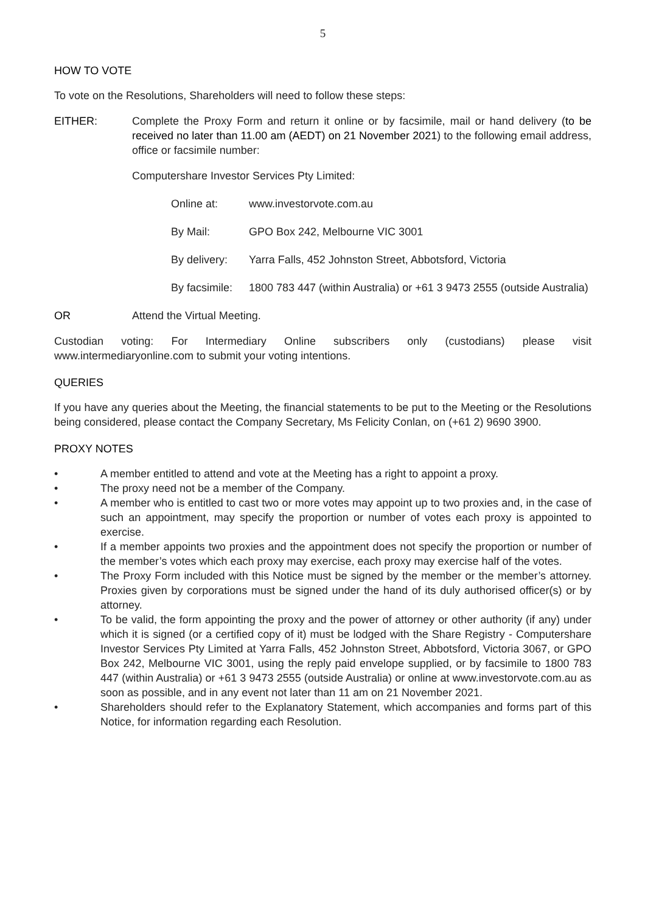5
HOW TO VOTE
To vote on the Resolutions, Shareholders will need to follow these steps:
EITHER: Complete the Proxy Form and return it online or by facsimile, mail or hand delivery (to be received no later than 11.00 am (AEDT) on 21 November 2021) to the following email address, office or facsimile number:
Computershare Investor Services Pty Limited:
Online at: www.investorvote.com.au
By Mail: GPO Box 242, Melbourne VIC 3001
By delivery:
Yarra Falls, 452 Johnston Street, Abbotsford, Victoria
By facsimile:
1800 783 447 (within Australia) or +61 3 9473 2555 (outside Australia)
OR Attend the Virtual Meeting.
Custodian voting: For Intermediary Online subscribers only (custodians) please visit www.intermediaryonline.com to submit your voting intentions.
QUERIES
If you have any queries about the Meeting, the financial statements to be put to the Meeting or the Resolutions being considered, please contact the Company Secretary, Ms Felicity Conlan, on (+61 2) 9690 3900.
PROXY NOTES
• A member entitled to attend and vote at the Meeting has a right to appoint a proxy.
• The proxy need not be a member of the Company.
• A member who is entitled to cast two or more votes may appoint up to two proxies and, in the case of such an appointment, may specify the proportion or number of votes each proxy is appointed to exercise.
• If a member appoints two proxies and the appointment does not specify the proportion or number of the member’s votes which each proxy may exercise, each proxy may exercise half of the votes.
• The Proxy Form included with this Notice must be signed by the member or the member’s attorney. Proxies given by corporations must be signed under the hand of its duly authorised officer(s) or by attorney.
• To be valid, the form appointing the proxy and the power of attorney or other authority (if any) under which it is signed (or a certified copy of it) must be lodged with the Share Registry - Computershare Investor Services Pty Limited at Yarra Falls, 452 Johnston Street, Abbotsford, Victoria 3067, or GPO Box 242, Melbourne VIC 3001, using the reply paid envelope supplied, or by facsimile to 1800 783 447 (within Australia) or +61 3 9473 2555 (outside Australia) or online at www.investorvote.com.au as soon as possible, and in any event not later than 11 am on 21 November 2021.
• Shareholders should refer to the Explanatory Statement, which accompanies and forms part of this Notice, for information regarding each Resolution.